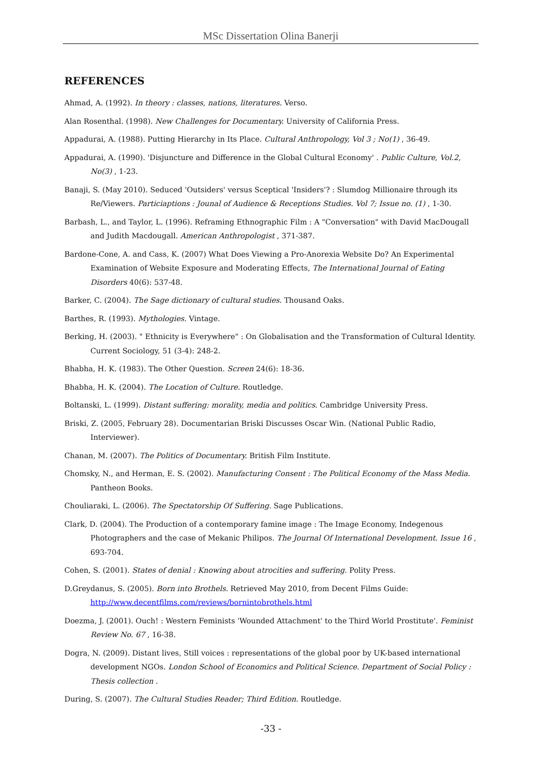MSc Dissertation Olina Banerji
REFERENCES
Ahmad, A. (1992). In theory : classes, nations, literatures. Verso.
Alan Rosenthal. (1998). New Challenges for Documentary. University of California Press.
Appadurai, A. (1988). Putting Hierarchy in Its Place. Cultural Anthropology, Vol 3 ; No(1) , 36-49.
Appadurai, A. (1990). 'Disjuncture and Difference in the Global Cultural Economy' . Public Culture, Vol.2, No(3) , 1-23.
Banaji, S. (May 2010). Seduced 'Outsiders' versus Sceptical 'Insiders'? : Slumdog Millionaire through its Re/Viewers. Particiaptions : Jounal of Audience & Receptions Studies. Vol 7; Issue no. (1) , 1-30.
Barbash, L., and Taylor, L. (1996). Reframing Ethnographic Film : A "Conversation" with David MacDougall and Judith Macdougall. American Anthropologist , 371-387.
Bardone-Cone, A. and Cass, K. (2007) What Does Viewing a Pro-Anorexia Website Do? An Experimental Examination of Website Exposure and Moderating Effects, The International Journal of Eating Disorders 40(6): 537-48.
Barker, C. (2004). The Sage dictionary of cultural studies. Thousand Oaks.
Barthes, R. (1993). Mythologies. Vintage.
Berking, H. (2003). " Ethnicity is Everywhere" : On Globalisation and the Transformation of Cultural Identity. Current Sociology, 51 (3-4): 248-2.
Bhabha, H. K. (1983). The Other Question. Screen 24(6): 18-36.
Bhabha, H. K. (2004). The Location of Culture. Routledge.
Boltanski, L. (1999). Distant suffering: morality, media and politics. Cambridge University Press.
Briski, Z. (2005, February 28). Documentarian Briski Discusses Oscar Win. (National Public Radio, Interviewer).
Chanan, M. (2007). The Politics of Documentary. British Film Institute.
Chomsky, N., and Herman, E. S. (2002). Manufacturing Consent : The Political Economy of the Mass Media. Pantheon Books.
Chouliaraki, L. (2006). The Spectatorship Of Suffering. Sage Publications.
Clark, D. (2004). The Production of a contemporary famine image : The Image Economy, Indegenous Photographers and the case of Mekanic Philipos. The Journal Of International Development. Issue 16 , 693-704.
Cohen, S. (2001). States of denial : Knowing about atrocities and suffering. Polity Press.
D.Greydanus, S. (2005). Born into Brothels. Retrieved May 2010, from Decent Films Guide: http://www.decentfilms.com/reviews/bornintobrothels.html
Doezma, J. (2001). Ouch! : Western Feminists 'Wounded Attachment' to the Third World Prostitute'. Feminist Review No. 67 , 16-38.
Dogra, N. (2009). Distant lives, Still voices : representations of the global poor by UK-based international development NGOs. London School of Economics and Political Science. Department of Social Policy : Thesis collection .
During, S. (2007). The Cultural Studies Reader; Third Edition. Routledge.
-33 -